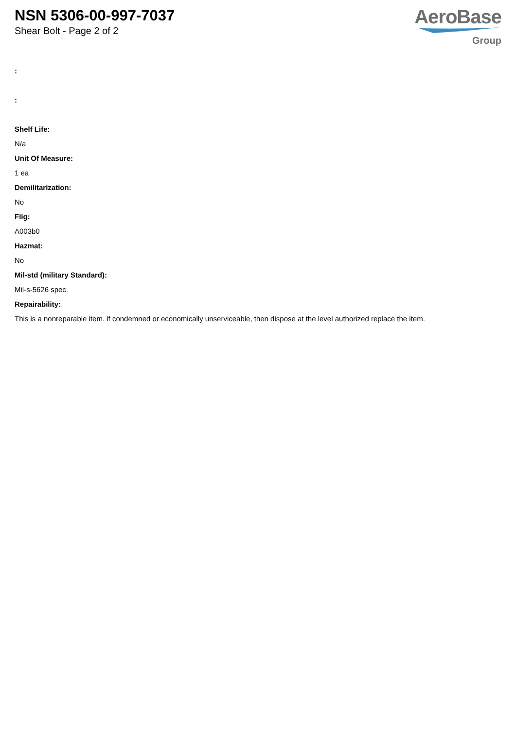NSN 5306-00-997-7037
Shear Bolt - Page 2 of 2
AeroBase
Group
:
:
Shelf Life:
N/a
Unit Of Measure:
1 ea
Demilitarization:
No
Fiig:
A003b0
Hazmat:
No
Mil-std (military Standard):
Mil-s-5626 spec.
Repairability:
This is a nonreparable item. if condemned or economically unserviceable, then dispose at the level authorized replace the item.